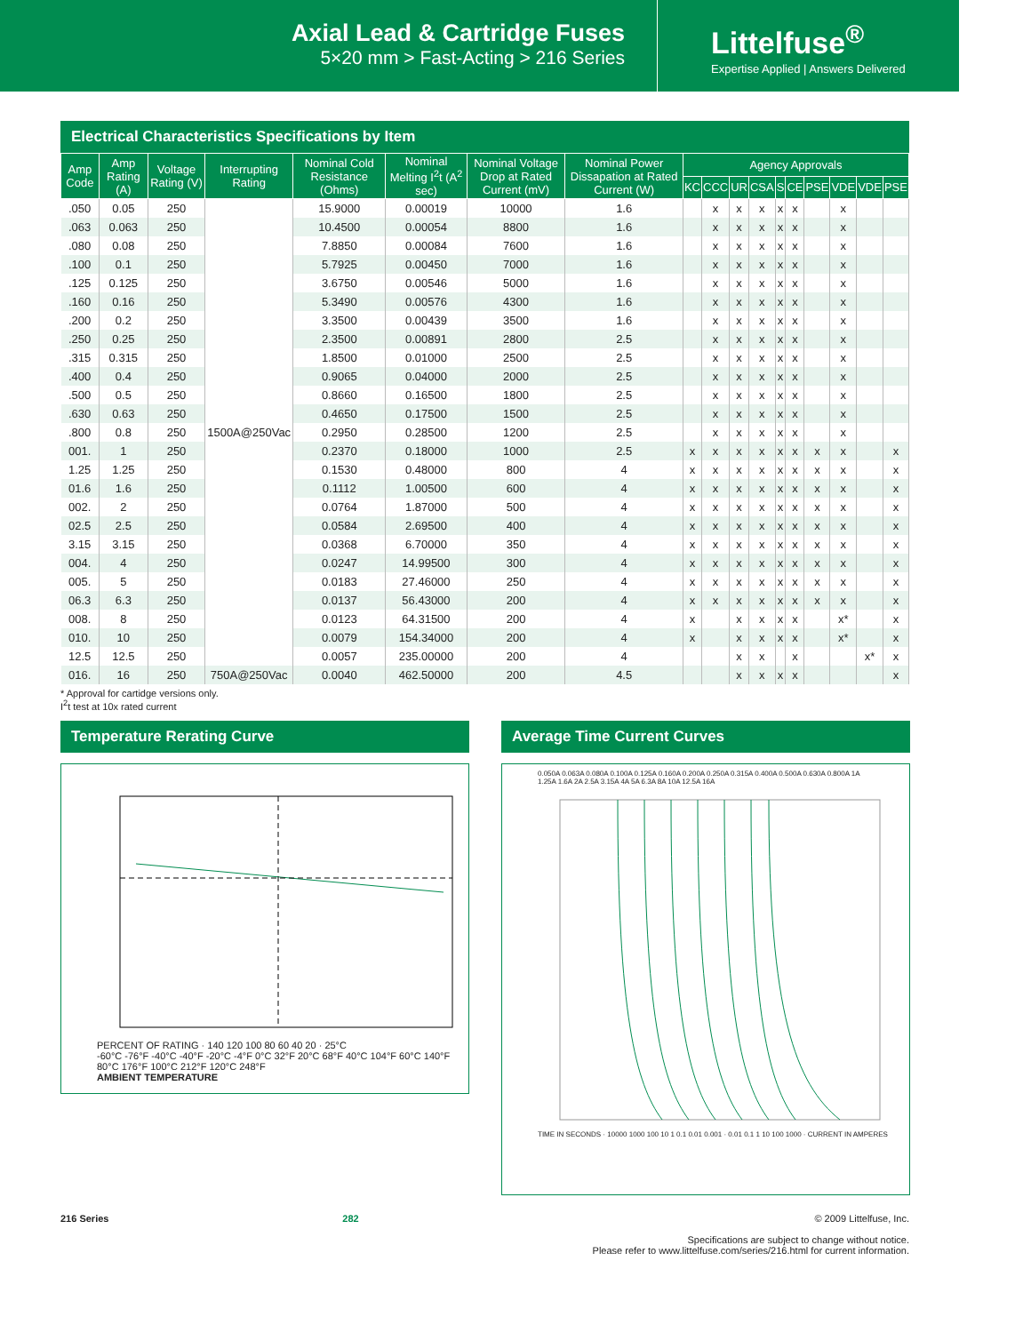Axial Lead & Cartridge Fuses
5×20 mm > Fast-Acting > 216 Series
Littelfuse<sup>®</sup>
Expertise Applied | Answers Delivered
Electrical Characteristics Specifications by Item
| Amp Code | Amp Rating (A) | Voltage Rating (V) | Interrupting Rating | Nominal Cold Resistance (Ohms) | Nominal Melting I<sup>2</sup>t (A<sup>2</sup> sec) | Nominal Voltage Drop at Rated Current (mV) | Nominal Power Dissapation at Rated Current (W) | Agency Approvals | | | | | | | | | |
| --- | --- | --- | --- | --- | --- | --- | --- | --- | --- | --- | --- | --- | --- | --- | --- | --- | --- |
| | | | | | | | | KC | CCC | UR | CSA | S | CE | PSE | VDE | VDE | PSE |
| .050 | 0.05 | 250 | 1500A@250Vac | 15.9000 | 0.00019 | 10000 | 1.6 | | x | x | x | x | x | | x | | |
| .063 | 0.063 | 250 | | 10.4500 | 0.00054 | 8800 | 1.6 | | x | x | x | x | x | | x | | |
| .080 | 0.08 | 250 | | 7.8850 | 0.00084 | 7600 | 1.6 | | x | x | x | x | x | | x | | |
| .100 | 0.1 | 250 | | 5.7925 | 0.00450 | 7000 | 1.6 | | x | x | x | x | x | | x | | |
| .125 | 0.125 | 250 | | 3.6750 | 0.00546 | 5000 | 1.6 | | x | x | x | x | x | | x | | |
| .160 | 0.16 | 250 | | 5.3490 | 0.00576 | 4300 | 1.6 | | x | x | x | x | x | | x | | |
| .200 | 0.2 | 250 | | 3.3500 | 0.00439 | 3500 | 1.6 | | x | x | x | x | x | | x | | |
| .250 | 0.25 | 250 | | 2.3500 | 0.00891 | 2800 | 2.5 | | x | x | x | x | x | | x | | |
| .315 | 0.315 | 250 | | 1.8500 | 0.01000 | 2500 | 2.5 | | x | x | x | x | x | | x | | |
| .400 | 0.4 | 250 | | 0.9065 | 0.04000 | 2000 | 2.5 | | x | x | x | x | x | | x | | |
| .500 | 0.5 | 250 | | 0.8660 | 0.16500 | 1800 | 2.5 | | x | x | x | x | x | | x | | |
| .630 | 0.63 | 250 | | 0.4650 | 0.17500 | 1500 | 2.5 | | x | x | x | x | x | | x | | |
| .800 | 0.8 | 250 | | 0.2950 | 0.28500 | 1200 | 2.5 | | x | x | x | x | x | | x | | |
| 001. | 1 | 250 | | 0.2370 | 0.18000 | 1000 | 2.5 | x | x | x | x | x | x | x | x | | x |
| 1.25 | 1.25 | 250 | | 0.1530 | 0.48000 | 800 | 4 | x | x | x | x | x | x | x | x | | x |
| 01.6 | 1.6 | 250 | | 0.1112 | 1.00500 | 600 | 4 | x | x | x | x | x | x | x | x | | x |
| 002. | 2 | 250 | | 0.0764 | 1.87000 | 500 | 4 | x | x | x | x | x | x | x | x | | x |
| 02.5 | 2.5 | 250 | | 0.0584 | 2.69500 | 400 | 4 | x | x | x | x | x | x | x | x | | x |
| 3.15 | 3.15 | 250 | | 0.0368 | 6.70000 | 350 | 4 | x | x | x | x | x | x | x | x | | x |
| 004. | 4 | 250 | | 0.0247 | 14.99500 | 300 | 4 | x | x | x | x | x | x | x | x | | x |
| 005. | 5 | 250 | | 0.0183 | 27.46000 | 250 | 4 | x | x | x | x | x | x | x | x | | x |
| 06.3 | 6.3 | 250 | | 0.0137 | 56.43000 | 200 | 4 | x | x | x | x | x | x | x | x | | x |
| 008. | 8 | 250 | | 0.0123 | 64.31500 | 200 | 4 | x | | x | x | x | x | | x* | | x |
| 010. | 10 | 250 | | 0.0079 | 154.34000 | 200 | 4 | x | | x | x | x | x | | x* | | x |
| 12.5 | 12.5 | 250 | | 0.0057 | 235.00000 | 200 | 4 | | | x | x | | x | | | x* | x |
| 016. | 16 | 250 | 750A@250Vac | 0.0040 | 462.50000 | 200 | 4.5 | | | x | x | x | x | | | | x |
* Approval for cartidge versions only.
I<sup>2</sup>t test at 10x rated current
Temperature Rerating Curve
PERCENT OF RATING · 140 120 100 80 60 40 20 · 25°C
-60°C -76°F -40°C -40°F -20°C -4°F 0°C 32°F 20°C 68°F 40°C 104°F 60°C 140°F 80°C 176°F 100°C 212°F 120°C 248°F
AMBIENT TEMPERATURE
Average Time Current Curves
0.050A 0.063A 0.080A 0.100A 0.125A 0.160A 0.200A 0.250A 0.315A 0.400A 0.500A 0.630A 0.800A 1A 1.25A 1.6A 2A 2.5A 3.15A 4A 5A 6.3A 8A 10A 12.5A 16A
TIME IN SECONDS · 10000 1000 100 10 1 0.1 0.01 0.001 · 0.01 0.1 1 10 100 1000 · CURRENT IN AMPERES
216 Series 282 © 2009 Littelfuse, Inc.
Specifications are subject to change without notice.
Please refer to www.littelfuse.com/series/216.html for current information.